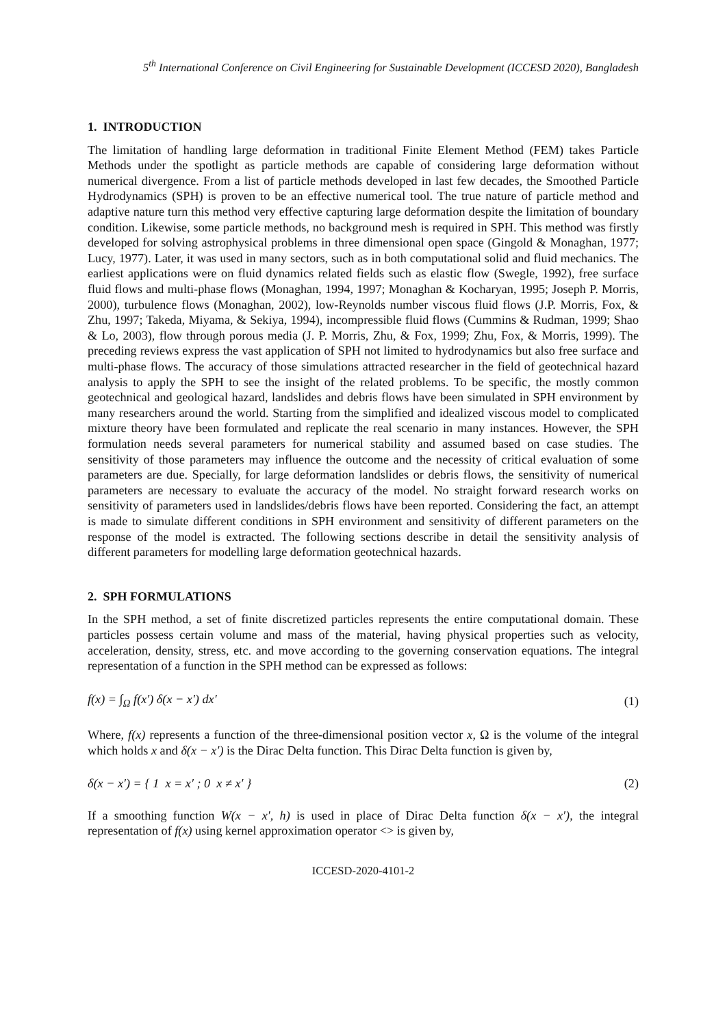5<sup>th</sup> International Conference on Civil Engineering for Sustainable Development (ICCESD 2020), Bangladesh
1. INTRODUCTION
The limitation of handling large deformation in traditional Finite Element Method (FEM) takes Particle Methods under the spotlight as particle methods are capable of considering large deformation without numerical divergence. From a list of particle methods developed in last few decades, the Smoothed Particle Hydrodynamics (SPH) is proven to be an effective numerical tool. The true nature of particle method and adaptive nature turn this method very effective capturing large deformation despite the limitation of boundary condition. Likewise, some particle methods, no background mesh is required in SPH. This method was firstly developed for solving astrophysical problems in three dimensional open space (Gingold & Monaghan, 1977; Lucy, 1977). Later, it was used in many sectors, such as in both computational solid and fluid mechanics. The earliest applications were on fluid dynamics related fields such as elastic flow (Swegle, 1992), free surface fluid flows and multi-phase flows (Monaghan, 1994, 1997; Monaghan & Kocharyan, 1995; Joseph P. Morris, 2000), turbulence flows (Monaghan, 2002), low-Reynolds number viscous fluid flows (J.P. Morris, Fox, & Zhu, 1997; Takeda, Miyama, & Sekiya, 1994), incompressible fluid flows (Cummins & Rudman, 1999; Shao & Lo, 2003), flow through porous media (J. P. Morris, Zhu, & Fox, 1999; Zhu, Fox, & Morris, 1999). The preceding reviews express the vast application of SPH not limited to hydrodynamics but also free surface and multi-phase flows. The accuracy of those simulations attracted researcher in the field of geotechnical hazard analysis to apply the SPH to see the insight of the related problems. To be specific, the mostly common geotechnical and geological hazard, landslides and debris flows have been simulated in SPH environment by many researchers around the world. Starting from the simplified and idealized viscous model to complicated mixture theory have been formulated and replicate the real scenario in many instances. However, the SPH formulation needs several parameters for numerical stability and assumed based on case studies. The sensitivity of those parameters may influence the outcome and the necessity of critical evaluation of some parameters are due. Specially, for large deformation landslides or debris flows, the sensitivity of numerical parameters are necessary to evaluate the accuracy of the model. No straight forward research works on sensitivity of parameters used in landslides/debris flows have been reported. Considering the fact, an attempt is made to simulate different conditions in SPH environment and sensitivity of different parameters on the response of the model is extracted. The following sections describe in detail the sensitivity analysis of different parameters for modelling large deformation geotechnical hazards.
2. SPH FORMULATIONS
In the SPH method, a set of finite discretized particles represents the entire computational domain. These particles possess certain volume and mass of the material, having physical properties such as velocity, acceleration, density, stress, etc. and move according to the governing conservation equations. The integral representation of a function in the SPH method can be expressed as follows:
f(x) = ∫<sub>Ω</sub> f(x′) δ(x − x′) dx′ (1)
Where, f(x) represents a function of the three-dimensional position vector x, Ω is the volume of the integral which holds x and δ(x − x′) is the Dirac Delta function. This Dirac Delta function is given by,
δ(x − x′) = { 1 x = x′ ; 0 x ≠ x′ } (2)
If a smoothing function W(x − x′, h) is used in place of Dirac Delta function δ(x − x′), the integral representation of f(x) using kernel approximation operator <> is given by,
ICCESD-2020-4101-2